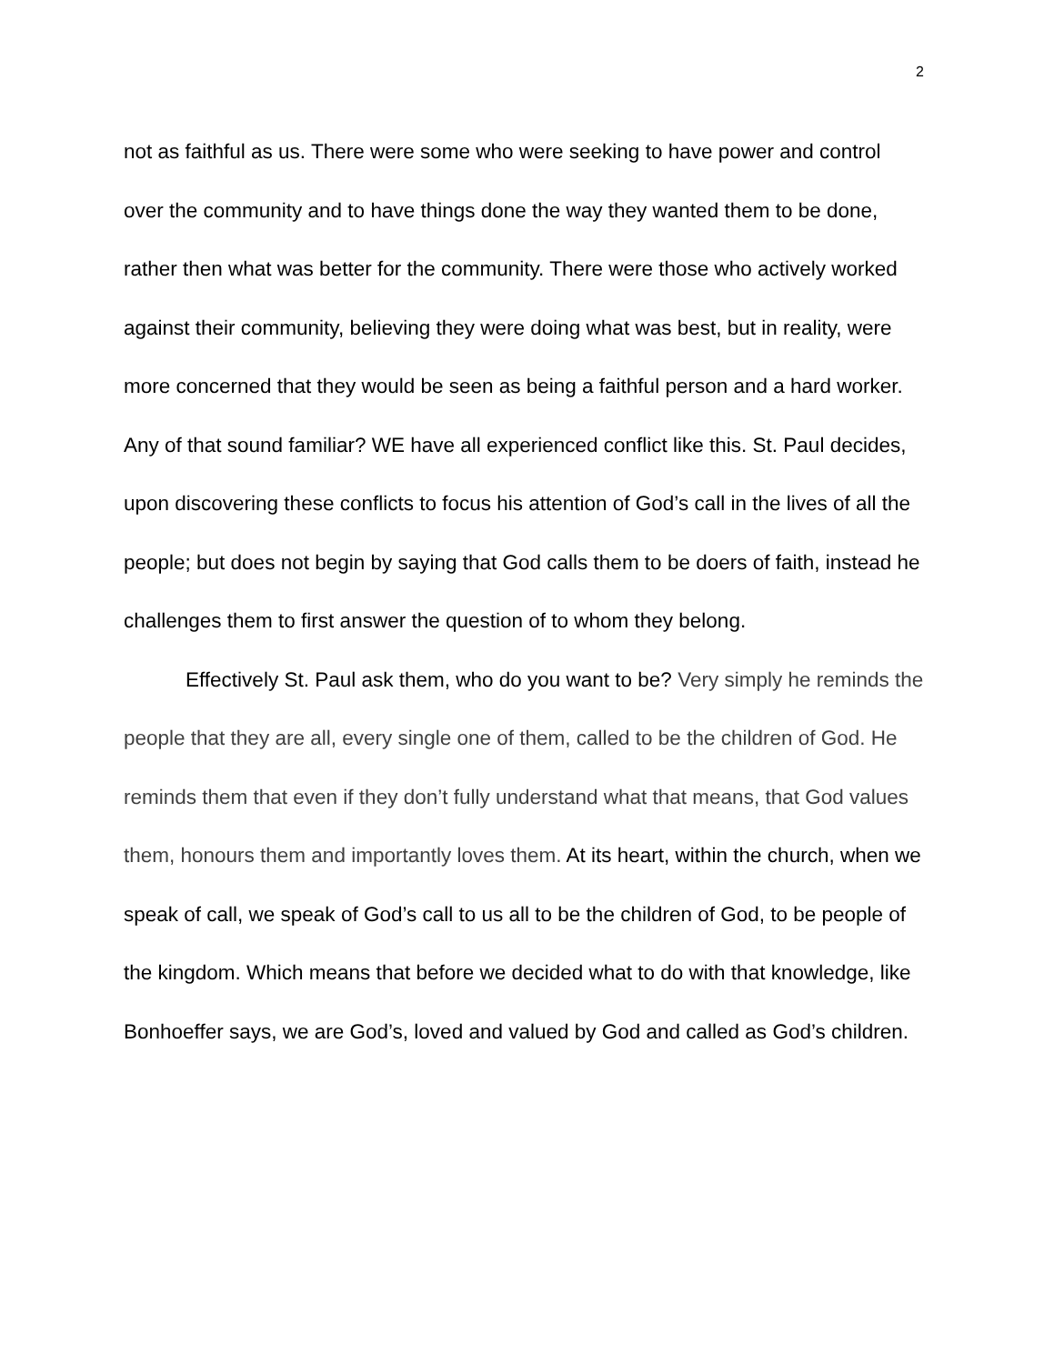2
not as faithful as us. There were some who were seeking to have power and control over the community and to have things done the way they wanted them to be done, rather then what was better for the community. There were those who actively worked against their community, believing they were doing what was best, but in reality, were more concerned that they would be seen as being a faithful person and a hard worker. Any of that sound familiar? WE have all experienced conflict like this. St. Paul decides, upon discovering these conflicts to focus his attention of God’s call in the lives of all the people; but does not begin by saying that God calls them to be doers of faith, instead he challenges them to first answer the question of to whom they belong.
Effectively St. Paul ask them, who do you want to be? Very simply he reminds the people that they are all, every single one of them, called to be the children of God. He reminds them that even if they don’t fully understand what that means, that God values them, honours them and importantly loves them. At its heart, within the church, when we speak of call, we speak of God’s call to us all to be the children of God, to be people of the kingdom. Which means that before we decided what to do with that knowledge, like Bonhoeffer says, we are God’s, loved and valued by God and called as God’s children.